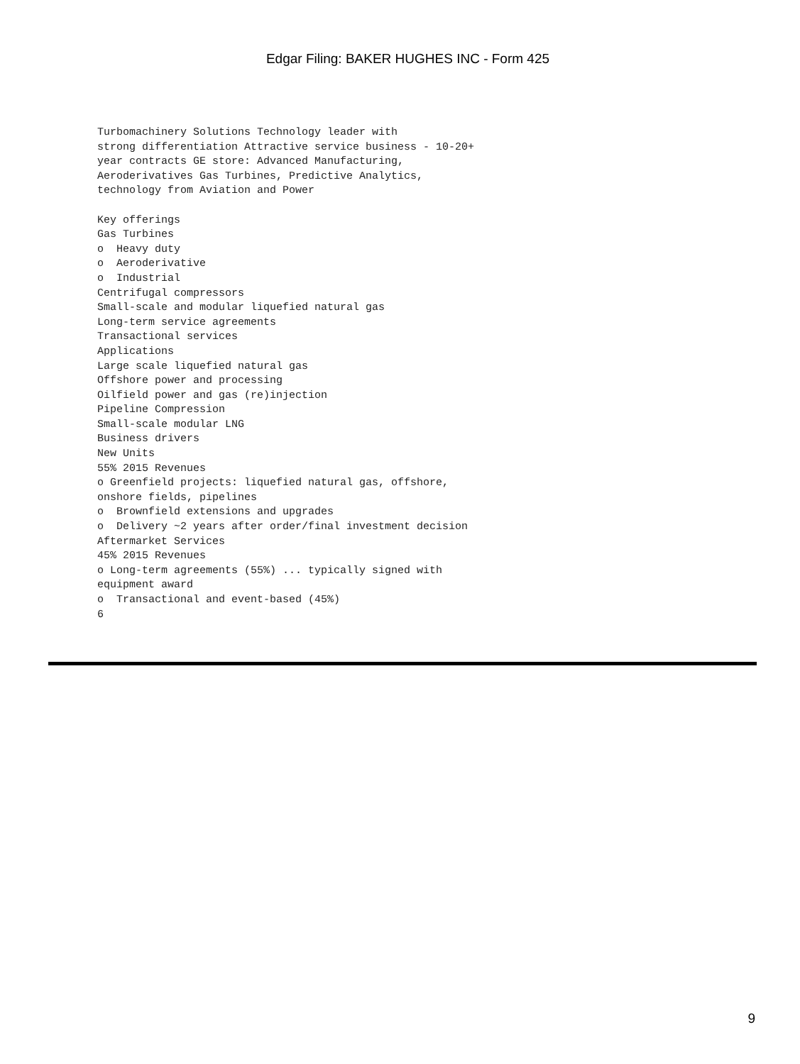Edgar Filing: BAKER HUGHES INC - Form 425
Turbomachinery Solutions Technology leader with
strong differentiation Attractive service business - 10-20+
year contracts GE store: Advanced Manufacturing,
Aeroderivatives Gas Turbines, Predictive Analytics,
technology from Aviation and Power

Key offerings
Gas Turbines
o  Heavy duty
o  Aeroderivative
o  Industrial
Centrifugal compressors
Small-scale and modular liquefied natural gas
Long-term service agreements
Transactional services
Applications
Large scale liquefied natural gas
Offshore power and processing
Oilfield power and gas (re)injection
Pipeline Compression
Small-scale modular LNG
Business drivers
New Units
55% 2015 Revenues
o Greenfield projects: liquefied natural gas, offshore,
onshore fields, pipelines
o  Brownfield extensions and upgrades
o  Delivery ~2 years after order/final investment decision
Aftermarket Services
45% 2015 Revenues
o Long-term agreements (55%) ... typically signed with
equipment award
o  Transactional and event-based (45%)
6
9